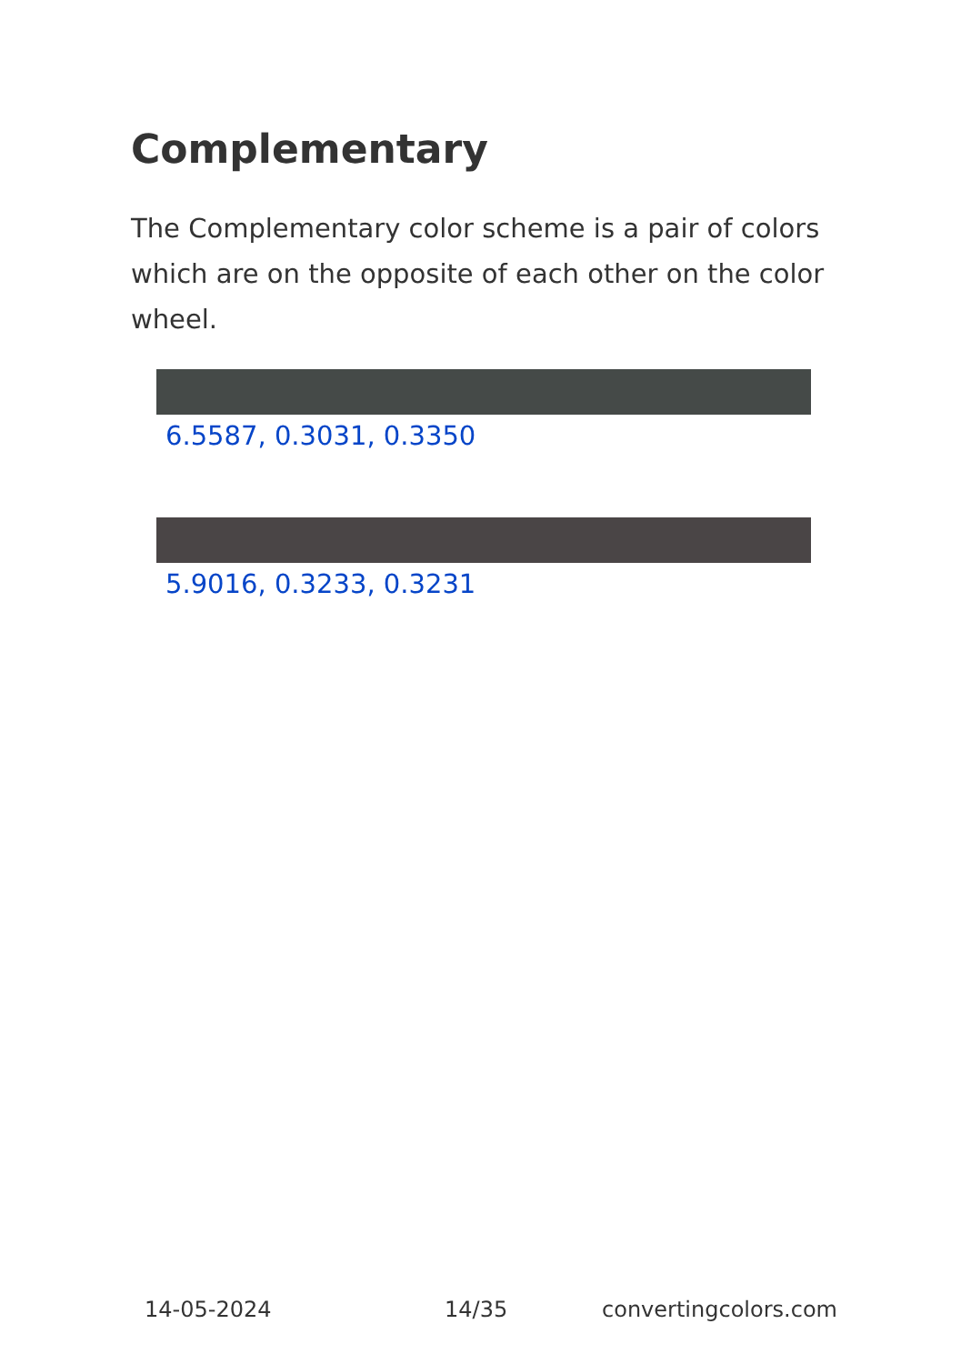Complementary
The Complementary color scheme is a pair of colors which are on the opposite of each other on the color wheel.
6.5587, 0.3031, 0.3350
5.9016, 0.3233, 0.3231
14-05-2024 14/35 convertingcolors.com